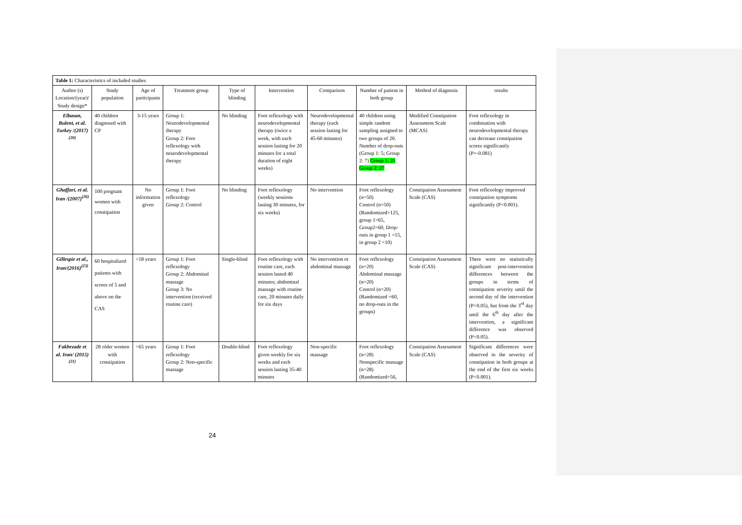| Table 1: Characteristics of included studies | | | | | | | | | |
| Author (s) Location/(year)/ Study design* | Study population | Age of participants | Treatment group | Type of blinding | Intervention | Comparison | Number of patient in both group | Method of diagnosis | results |
| Elbasan, Bulent, et al. Turkey /(2017)<sup>(20)</sup> | 40 children diagnosed with CP | 3-15 years | Group 1: Neurodevelopmental therapy Group 2: Foot reflexology with neurodevelopmental therapy | No blinding | Foot reflexology with neurodevelopmental therapy (twice a week, with each session lasting for 20 minutes for a total duration of eight weeks) | Neurodevelopmental therapy (each session lasting for 45-60 minutes) | 40 children using simple random sampling assigned to two groups of 20. Number of drop-outs (Group 1: 5; Group 2: 7) Group 1: 25 Group 2: 27 | Modified Constipation Assessment Scale (MCAS) | Foot reflexology in combination with neurodevelopmental therapy can decrease constipation scores significantly (P=-0.081) |
| Ghaffari, et al. Iran /(2007)<sup>(26)</sup> | 100 pregnant women with constipation | No information given | Group 1: Foot reflexology Group 2: Control | No blinding | Foot reflexology (weekly sessions lasting 30 minutes, for six weeks) | No intervention | Foot reflexology (n=50) Control (n=50) (Randomized=125, group 1=65, Group2=60, Drop-outs in group 1 =15, in group 2 =10) | Constipation Assessment Scale (CAS) | Foot reflexology improved constipation symptoms significantly (P<0.001). |
| Gillespie et al., Iran/(2016)<sup>(23)</sup> | 60 hospitalized patients with scores of 5 and above on the CAS | >18 years | Group 1: Foot reflexology Group 2: Abdominal massage Group 3: No intervention (received routine care) | Single-blind | Foot reflexology with routine care, each session lasted 40 minutes; abdominal massage with routine care, 20 minutes daily for six days | No intervention or abdominal massage | Foot reflexology (n=20) Abdominal massage (n=20) Control (n=20) (Randomized =60, no drop-outs in the groups) | Constipation Assessment Scale (CAS) | There were no statistically significant post-intervention differences between the groups in terms of constipation severity until the second day of the intervention (P>0.05), but from the 3<sup>rd</sup> day until the 6<sup>th</sup> day after the intervention, a significant difference was observed (P<0.05). |
| Fakhrzade et al. Iran/ (2015)<sup>(21)</sup> | 28 older women with constipation | >65 years | Group 1: Foot reflexology Group 2: Non-specific massage | Double-blind | Foot reflexology given weekly for six weeks and each session lasting 35-40 minutes | Non-specific massage | Foot reflexology (n=28) Nonspecific massage (n=28) (Randomized=56, | Constipation Assessment Scale (CAS) | Significant differences were observed in the severity of constipation in both groups at the end of the first six weeks (P<0.001). |
24